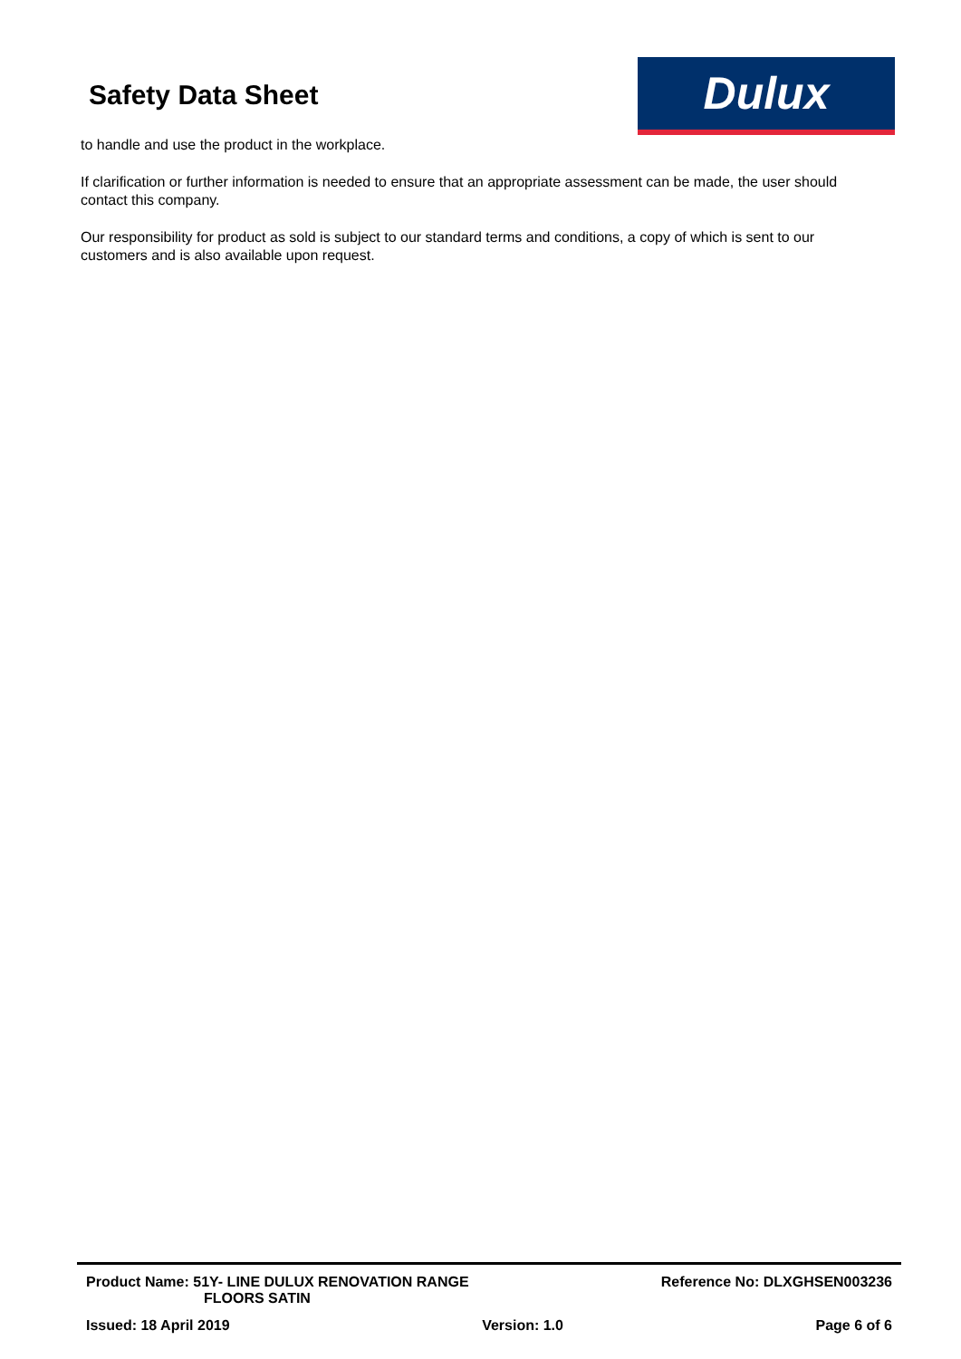Safety Data Sheet Dulux
to handle and use the product in the workplace.
If clarification or further information is needed to ensure that an appropriate assessment can be made, the user should contact this company.
Our responsibility for product as sold is subject to our standard terms and conditions, a copy of which is sent to our customers and is also available upon request.
Product Name: 51Y- LINE DULUX RENOVATION RANGE
FLOORS SATIN Reference No: DLXGHSEN003236
Issued: 18 April 2019 Version: 1.0 Page 6 of 6